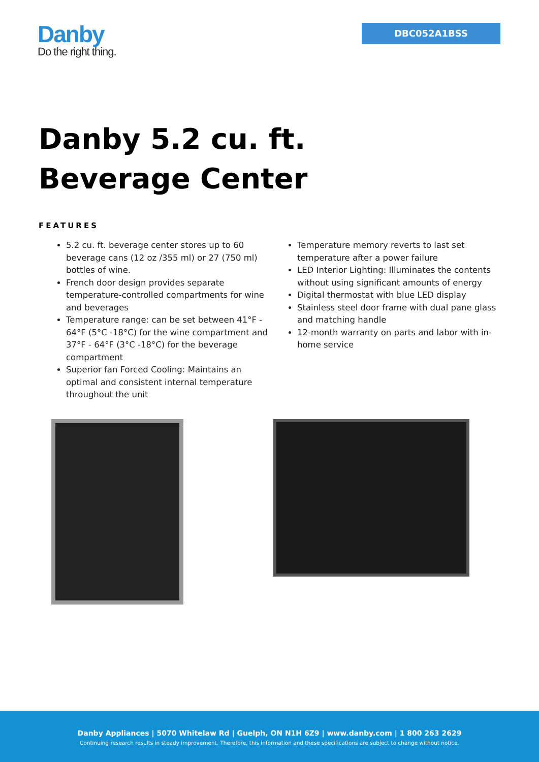Danby
Do the right thing.
DBC052A1BSS
Danby 5.2 cu. ft. Beverage Center
FEATURES
5.2 cu. ft. beverage center stores up to 60 beverage cans (12 oz /355 ml) or 27 (750 ml) bottles of wine.
French door design provides separate temperature-controlled compartments for wine and beverages
Temperature range: can be set between 41°F - 64°F (5°C -18°C) for the wine compartment and 37°F - 64°F (3°C -18°C) for the beverage compartment
Superior fan Forced Cooling: Maintains an optimal and consistent internal temperature throughout the unit
Temperature memory reverts to last set temperature after a power failure
LED Interior Lighting: Illuminates the contents without using significant amounts of energy
Digital thermostat with blue LED display
Stainless steel door frame with dual pane glass and matching handle
12-month warranty on parts and labor with in-home service
Danby Appliances | 5070 Whitelaw Rd | Guelph, ON N1H 6Z9 | www.danby.com | 1 800 263 2629
Continuing research results in steady improvement. Therefore, this information and these specifications are subject to change without notice.